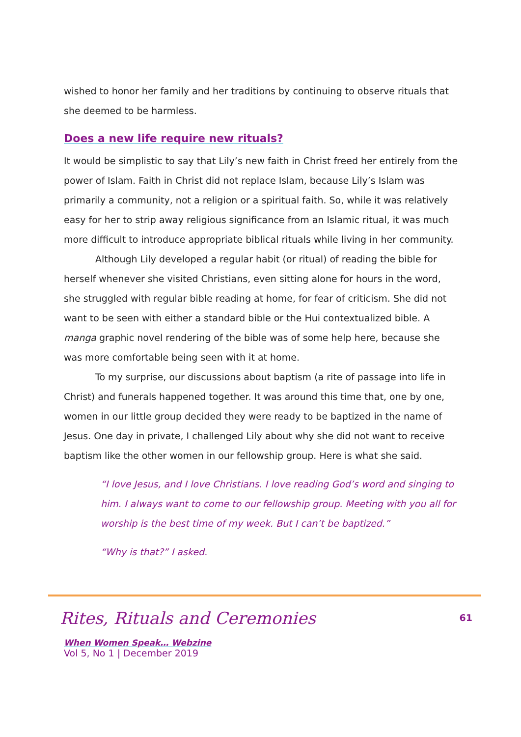wished to honor her family and her traditions by continuing to observe rituals that she deemed to be harmless.
Does a new life require new rituals?
It would be simplistic to say that Lily’s new faith in Christ freed her entirely from the power of Islam. Faith in Christ did not replace Islam, because Lily’s Islam was primarily a community, not a religion or a spiritual faith. So, while it was relatively easy for her to strip away religious significance from an Islamic ritual, it was much more difficult to introduce appropriate biblical rituals while living in her community.
Although Lily developed a regular habit (or ritual) of reading the bible for herself whenever she visited Christians, even sitting alone for hours in the word, she struggled with regular bible reading at home, for fear of criticism. She did not want to be seen with either a standard bible or the Hui contextualized bible. A manga graphic novel rendering of the bible was of some help here, because she was more comfortable being seen with it at home.
To my surprise, our discussions about baptism (a rite of passage into life in Christ) and funerals happened together. It was around this time that, one by one, women in our little group decided they were ready to be baptized in the name of Jesus. One day in private, I challenged Lily about why she did not want to receive baptism like the other women in our fellowship group. Here is what she said.
“I love Jesus, and I love Christians. I love reading God’s word and singing to him. I always want to come to our fellowship group. Meeting with you all for worship is the best time of my week. But I can’t be baptized.”
“Why is that?” I asked.
Rites, Rituals and Ceremonies
61
When Women Speak… Webzine
Vol 5, No 1 | December 2019